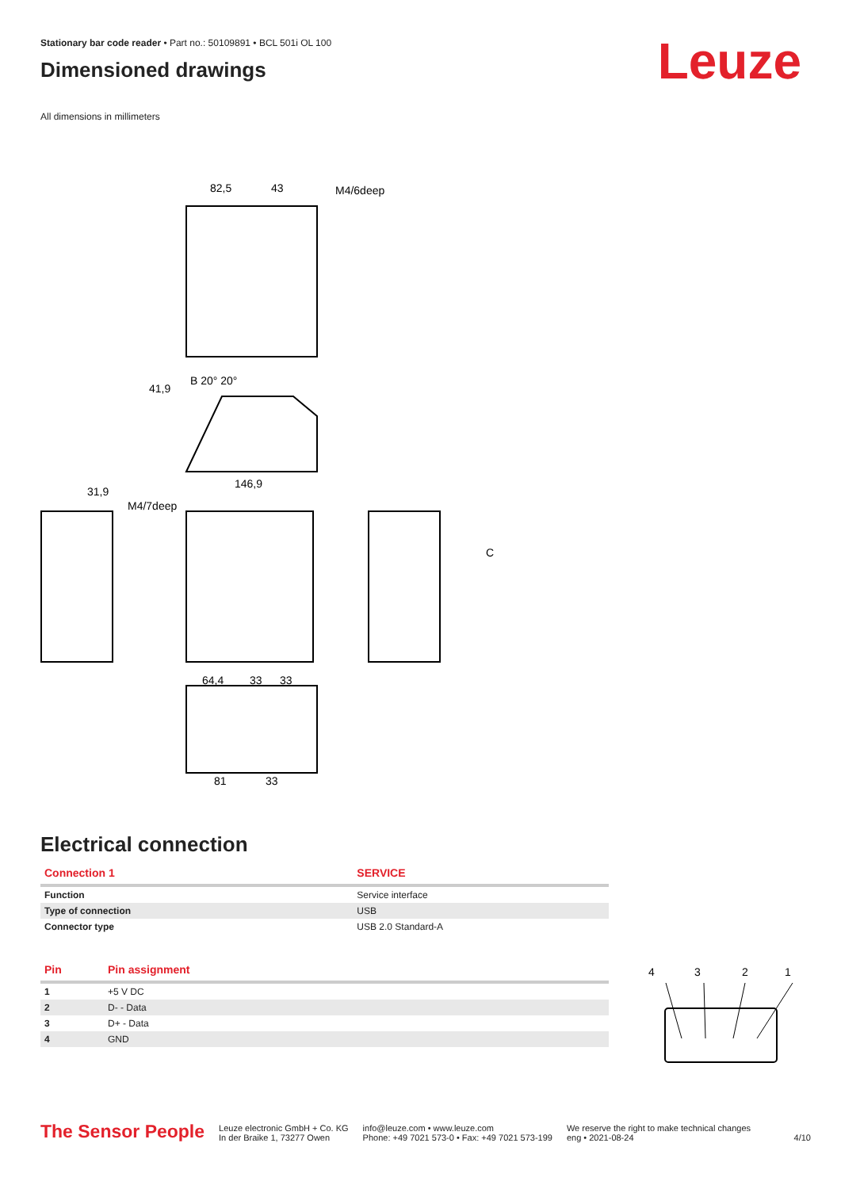Stationary bar code reader • Part no.: 50109891 • BCL 501i OL 100
Dimensioned drawings
Leuze
All dimensions in millimeters
82,5
43
M4/6deep
41,9
B 20° 20°
146,9
31,9
M4/7deep
C
64,4
33
33
81
33
Electrical connection
| Connection 1 | SERVICE |
| --- | --- |
| Function | Service interface |
| Type of connection | USB |
| Connector type | USB 2.0 Standard-A |
| Pin | Pin assignment |
| --- | --- |
| 1 | +5 V DC |
| 2 | D- - Data |
| 3 | D+ - Data |
| 4 | GND |
4
3
2
1
The Sensor People
Leuze electronic GmbH + Co. KG
In der Braike 1, 73277 Owen
info@leuze.com • www.leuze.com
Phone: +49 7021 573-0 • Fax: +49 7021 573-199
We reserve the right to make technical changes
eng • 2021-08-24
4/10